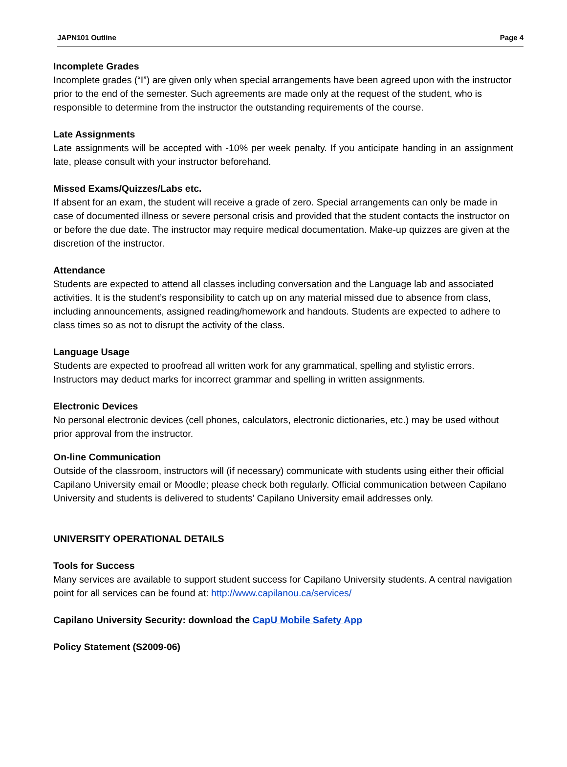JAPN101 Outline Page 4
Incomplete Grades
Incomplete grades (“I”) are given only when special arrangements have been agreed upon with the instructor prior to the end of the semester. Such agreements are made only at the request of the student, who is responsible to determine from the instructor the outstanding requirements of the course.
Late Assignments
Late assignments will be accepted with -10% per week penalty. If you anticipate handing in an assignment late, please consult with your instructor beforehand.
Missed Exams/Quizzes/Labs etc.
If absent for an exam, the student will receive a grade of zero. Special arrangements can only be made in case of documented illness or severe personal crisis and provided that the student contacts the instructor on or before the due date. The instructor may require medical documentation. Make-up quizzes are given at the discretion of the instructor.
Attendance
Students are expected to attend all classes including conversation and the Language lab and associated activities. It is the student’s responsibility to catch up on any material missed due to absence from class, including announcements, assigned reading/homework and handouts. Students are expected to adhere to class times so as not to disrupt the activity of the class.
Language Usage
Students are expected to proofread all written work for any grammatical, spelling and stylistic errors. Instructors may deduct marks for incorrect grammar and spelling in written assignments.
Electronic Devices
No personal electronic devices (cell phones, calculators, electronic dictionaries, etc.) may be used without prior approval from the instructor.
On-line Communication
Outside of the classroom, instructors will (if necessary) communicate with students using either their official Capilano University email or Moodle; please check both regularly. Official communication between Capilano University and students is delivered to students’ Capilano University email addresses only.
UNIVERSITY OPERATIONAL DETAILS
Tools for Success
Many services are available to support student success for Capilano University students. A central navigation point for all services can be found at: http://www.capilanou.ca/services/
Capilano University Security: download the CapU Mobile Safety App
Policy Statement (S2009-06)